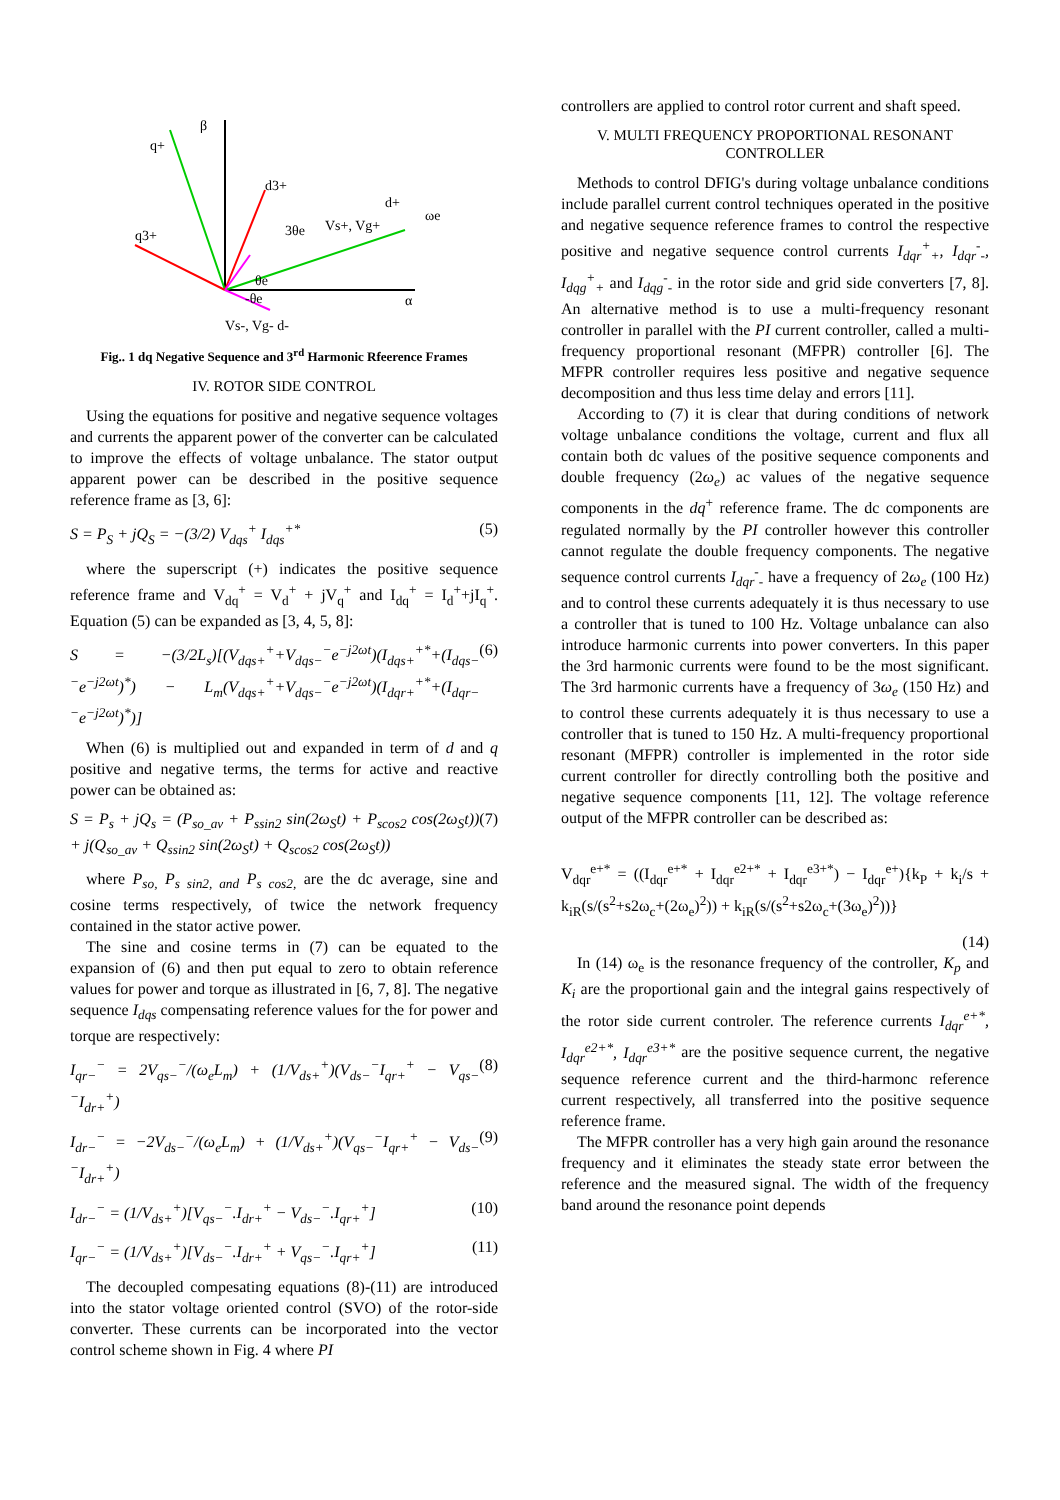β
q+
d3+
q3+
3θe
Vs+, Vg+
d+
ωe
α
θe
-θe
Vs-, Vg- d-
Fig.. 1 dq Negative Sequence and 3<sup>rd</sup> Harmonic Rfeerence Frames
IV. ROTOR SIDE CONTROL
Using the equations for positive and negative sequence voltages and currents the apparent power of the converter can be calculated to improve the effects of voltage unbalance. The stator output apparent power can be described in the positive sequence reference frame as [3, 6]:
S = P<sub>S</sub> + jQ<sub>S</sub> = −(3/2) V<sub>dqs</sub><sup>+</sup> I<sub>dqs</sub><sup>+*</sup> (5)
where the superscript (+) indicates the positive sequence reference frame and V<sub>dq</sub><sup>+</sup> = V<sub>d</sub><sup>+</sup> + jV<sub>q</sub><sup>+</sup> and I<sub>dq</sub><sup>+</sup> = I<sub>d</sub><sup>+</sup>+jI<sub>q</sub><sup>+</sup>. Equation (5) can be expanded as [3, 4, 5, 8]:
S = −(3/2L<sub>s</sub>)[(V<sub>dqs+</sub><sup>+</sup>+V<sub>dqs−</sub><sup>−</sup>e<sup>−j2ωt</sup>)(I<sub>dqs+</sub><sup>+*</sup>+(I<sub>dqs−</sub><sup>−</sup>e<sup>−j2ωt</sup>)<sup>*</sup>) − L<sub>m</sub>(V<sub>dqs+</sub><sup>+</sup>+V<sub>dqs−</sub><sup>−</sup>e<sup>−j2ωt</sup>)(I<sub>dqr+</sub><sup>+*</sup>+(I<sub>dqr−</sub><sup>−</sup>e<sup>−j2ωt</sup>)<sup>*</sup>)] (6)
When (6) is multiplied out and expanded in term of d and q positive and negative terms, the terms for active and reactive power can be obtained as:
S = P<sub>s</sub> + jQ<sub>s</sub> = (P<sub>so_av</sub> + P<sub>ssin2</sub> sin(2ω<sub>S</sub>t) + P<sub>scos2</sub> cos(2ω<sub>S</sub>t)) + j(Q<sub>so_av</sub> + Q<sub>ssin2</sub> sin(2ω<sub>S</sub>t) + Q<sub>scos2</sub> cos(2ω<sub>S</sub>t)) (7)
where P<sub>so,</sub> P<sub>s sin2, and</sub> P<sub>s cos2,</sub> are the dc average, sine and cosine terms respectively, of twice the network frequency contained in the stator active power.
The sine and cosine terms in (7) can be equated to the expansion of (6) and then put equal to zero to obtain reference values for power and torque as illustrated in [6, 7, 8]. The negative sequence I<sub>dqs</sub> compensating reference values for the for power and torque are respectively:
I<sub>qr−</sub><sup>−</sup> = 2V<sub>qs−</sub><sup>−</sup>/(ω<sub>e</sub>L<sub>m</sub>) + (1/V<sub>ds+</sub><sup>+</sup>)(V<sub>ds−</sub><sup>−</sup>I<sub>qr+</sub><sup>+</sup> − V<sub>qs−</sub><sup>−</sup>I<sub>dr+</sub><sup>+</sup>) (8)
I<sub>dr−</sub><sup>−</sup> = −2V<sub>ds−</sub><sup>−</sup>/(ω<sub>e</sub>L<sub>m</sub>) + (1/V<sub>ds+</sub><sup>+</sup>)(V<sub>qs−</sub><sup>−</sup>I<sub>qr+</sub><sup>+</sup> − V<sub>ds−</sub><sup>−</sup>I<sub>dr+</sub><sup>+</sup>) (9)
I<sub>dr−</sub><sup>−</sup> = (1/V<sub>ds+</sub><sup>+</sup>)[V<sub>qs−</sub><sup>−</sup>.I<sub>dr+</sub><sup>+</sup> − V<sub>ds−</sub><sup>−</sup>.I<sub>qr+</sub><sup>+</sup>] (10)
I<sub>qr−</sub><sup>−</sup> = (1/V<sub>ds+</sub><sup>+</sup>)[V<sub>ds−</sub><sup>−</sup>.I<sub>dr+</sub><sup>+</sup> + V<sub>qs−</sub><sup>−</sup>.I<sub>qr+</sub><sup>+</sup>] (11)
The decoupled compesating equations (8)-(11) are introduced into the stator voltage oriented control (SVO) of the rotor-side converter. These currents can be incorporated into the vector control scheme shown in Fig. 4 where PI
controllers are applied to control rotor current and shaft speed.
V. MULTI FREQUENCY PROPORTIONAL RESONANT CONTROLLER
Methods to control DFIG's during voltage unbalance conditions include parallel current control techniques operated in the positive and negative sequence reference frames to control the respective positive and negative sequence control currents I<sub>dqr</sub><sup>+</sup><sub>+</sub>, I<sub>dqr</sub><sup>-</sup><sub>-</sub>, I<sub>dqg</sub><sup>+</sup><sub>+</sub> and I<sub>dqg</sub><sup>-</sup><sub>-</sub> in the rotor side and grid side converters [7, 8]. An alternative method is to use a multi-frequency resonant controller in parallel with the PI current controller, called a multi-frequency proportional resonant (MFPR) controller [6]. The MFPR controller requires less positive and negative sequence decomposition and thus less time delay and errors [11].
According to (7) it is clear that during conditions of network voltage unbalance conditions the voltage, current and flux all contain both dc values of the positive sequence components and double frequency (2ω<sub>e</sub>) ac values of the negative sequence components in the dq<sup>+</sup> reference frame. The dc components are regulated normally by the PI controller however this controller cannot regulate the double frequency components. The negative sequence control currents I<sub>dqr</sub><sup>-</sup><sub>-</sub> have a frequency of 2ω<sub>e</sub> (100 Hz) and to control these currents adequately it is thus necessary to use a controller that is tuned to 100 Hz. Voltage unbalance can also introduce harmonic currents into power converters. In this paper the 3rd harmonic currents were found to be the most significant. The 3rd harmonic currents have a frequency of 3ω<sub>e</sub> (150 Hz) and to control these currents adequately it is thus necessary to use a controller that is tuned to 150 Hz. A multi-frequency proportional resonant (MFPR) controller is implemented in the rotor side current controller for directly controlling both the positive and negative sequence components [11, 12]. The voltage reference output of the MFPR controller can be described as:
V<sub>dqr</sub><sup>e+*</sup> = ((I<sub>dqr</sub><sup>e+*</sup> + I<sub>dqr</sub><sup>e2+*</sup> + I<sub>dqr</sub><sup>e3+*</sup>) − I<sub>dqr</sub><sup>e+</sup>){k<sub>P</sub> + k<sub>i</sub>/s + k<sub>iR</sub>(s/(s<sup>2</sup>+s2ω<sub>c</sub>+(2ω<sub>e</sub>)<sup>2</sup>)) + k<sub>iR</sub>(s/(s<sup>2</sup>+s2ω<sub>c</sub>+(3ω<sub>e</sub>)<sup>2</sup>))}
(14)
In (14) ω<sub>e</sub> is the resonance frequency of the controller, K<sub>p</sub> and K<sub>i</sub> are the proportional gain and the integral gains respectively of the rotor side current controler. The reference currents I<sub>dqr</sub><sup>e+*</sup>, I<sub>dqr</sub><sup>e2+*</sup>, I<sub>dqr</sub><sup>e3+*</sup> are the positive sequence current, the negative sequence reference current and the third-harmonc reference current respectively, all transferred into the positive sequence reference frame.
The MFPR controller has a very high gain around the resonance frequency and it eliminates the steady state error between the reference and the measured signal. The width of the frequency band around the resonance point depends